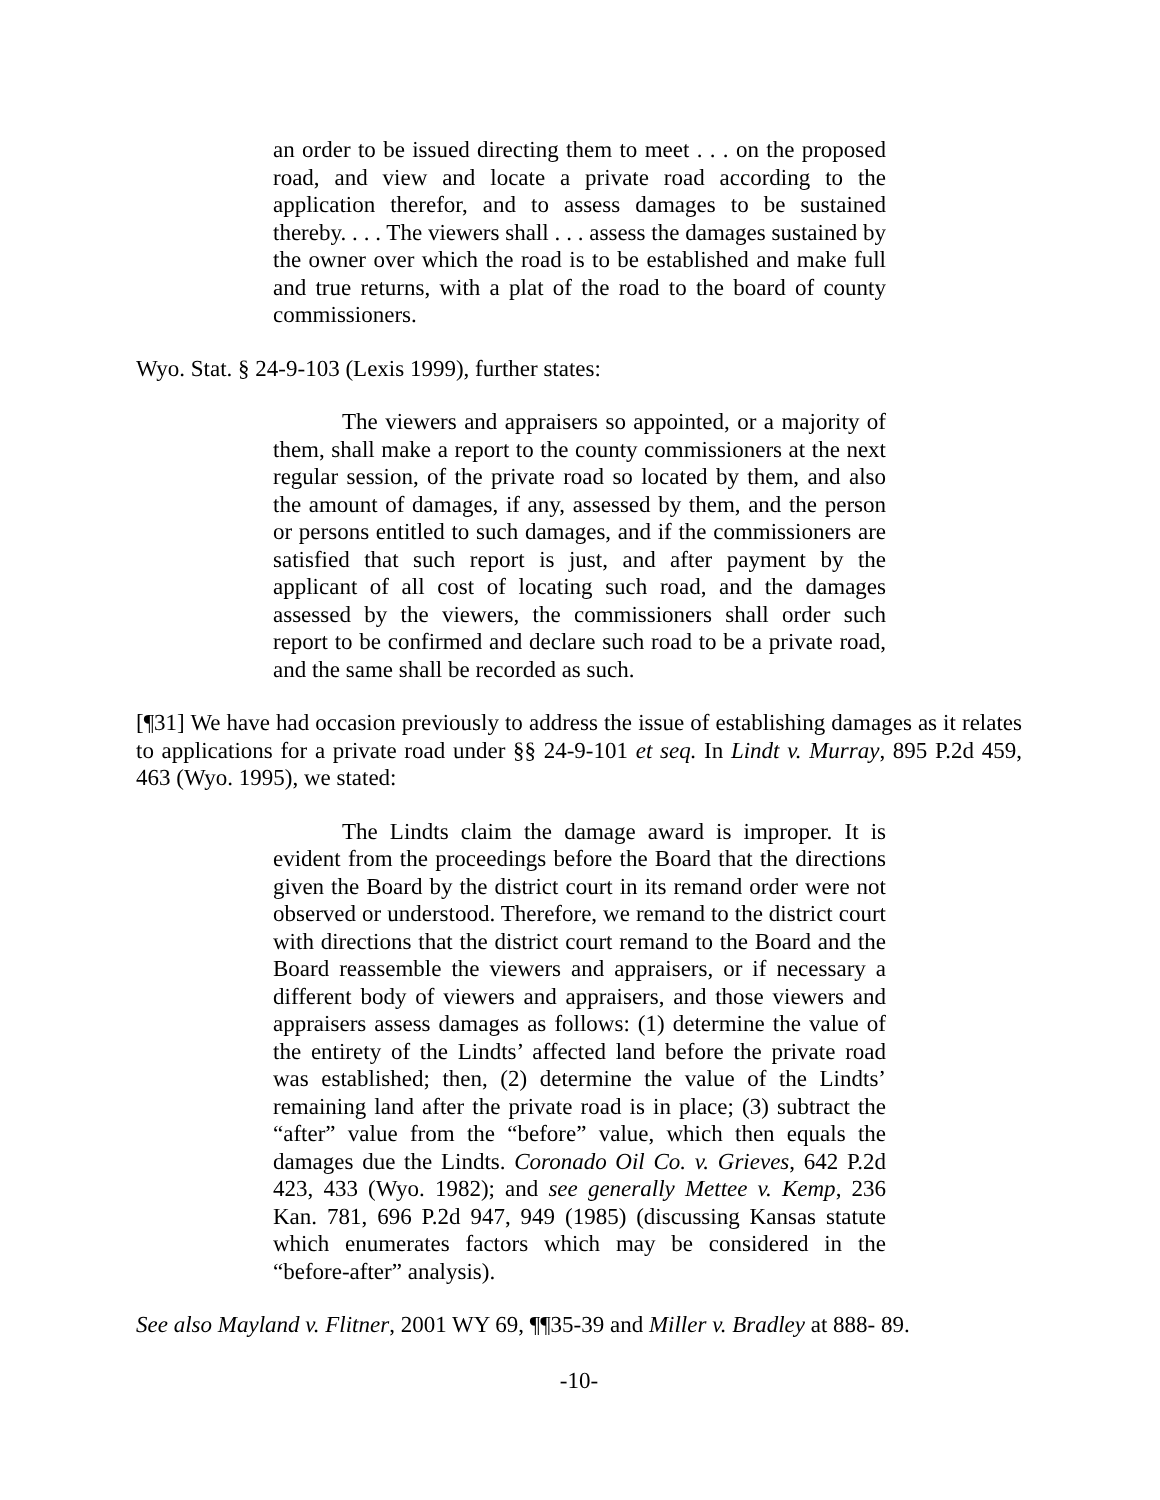an order to be issued directing them to meet . . . on the proposed road, and view and locate a private road according to the application therefor, and to assess damages to be sustained thereby. . . . The viewers shall . . . assess the damages sustained by the owner over which the road is to be established and make full and true returns, with a plat of the road to the board of county commissioners.
Wyo. Stat. § 24-9-103 (Lexis 1999), further states:
The viewers and appraisers so appointed, or a majority of them, shall make a report to the county commissioners at the next regular session, of the private road so located by them, and also the amount of damages, if any, assessed by them, and the person or persons entitled to such damages, and if the commissioners are satisfied that such report is just, and after payment by the applicant of all cost of locating such road, and the damages assessed by the viewers, the commissioners shall order such report to be confirmed and declare such road to be a private road, and the same shall be recorded as such.
[¶31] We have had occasion previously to address the issue of establishing damages as it relates to applications for a private road under §§ 24-9-101 et seq. In Lindt v. Murray, 895 P.2d 459, 463 (Wyo. 1995), we stated:
The Lindts claim the damage award is improper. It is evident from the proceedings before the Board that the directions given the Board by the district court in its remand order were not observed or understood. Therefore, we remand to the district court with directions that the district court remand to the Board and the Board reassemble the viewers and appraisers, or if necessary a different body of viewers and appraisers, and those viewers and appraisers assess damages as follows: (1) determine the value of the entirety of the Lindts’ affected land before the private road was established; then, (2) determine the value of the Lindts’ remaining land after the private road is in place; (3) subtract the “after” value from the “before” value, which then equals the damages due the Lindts. Coronado Oil Co. v. Grieves, 642 P.2d 423, 433 (Wyo. 1982); and see generally Mettee v. Kemp, 236 Kan. 781, 696 P.2d 947, 949 (1985) (discussing Kansas statute which enumerates factors which may be considered in the “before-after” analysis).
See also Mayland v. Flitner, 2001 WY 69, ¶¶35-39 and Miller v. Bradley at 888- 89.
-10-